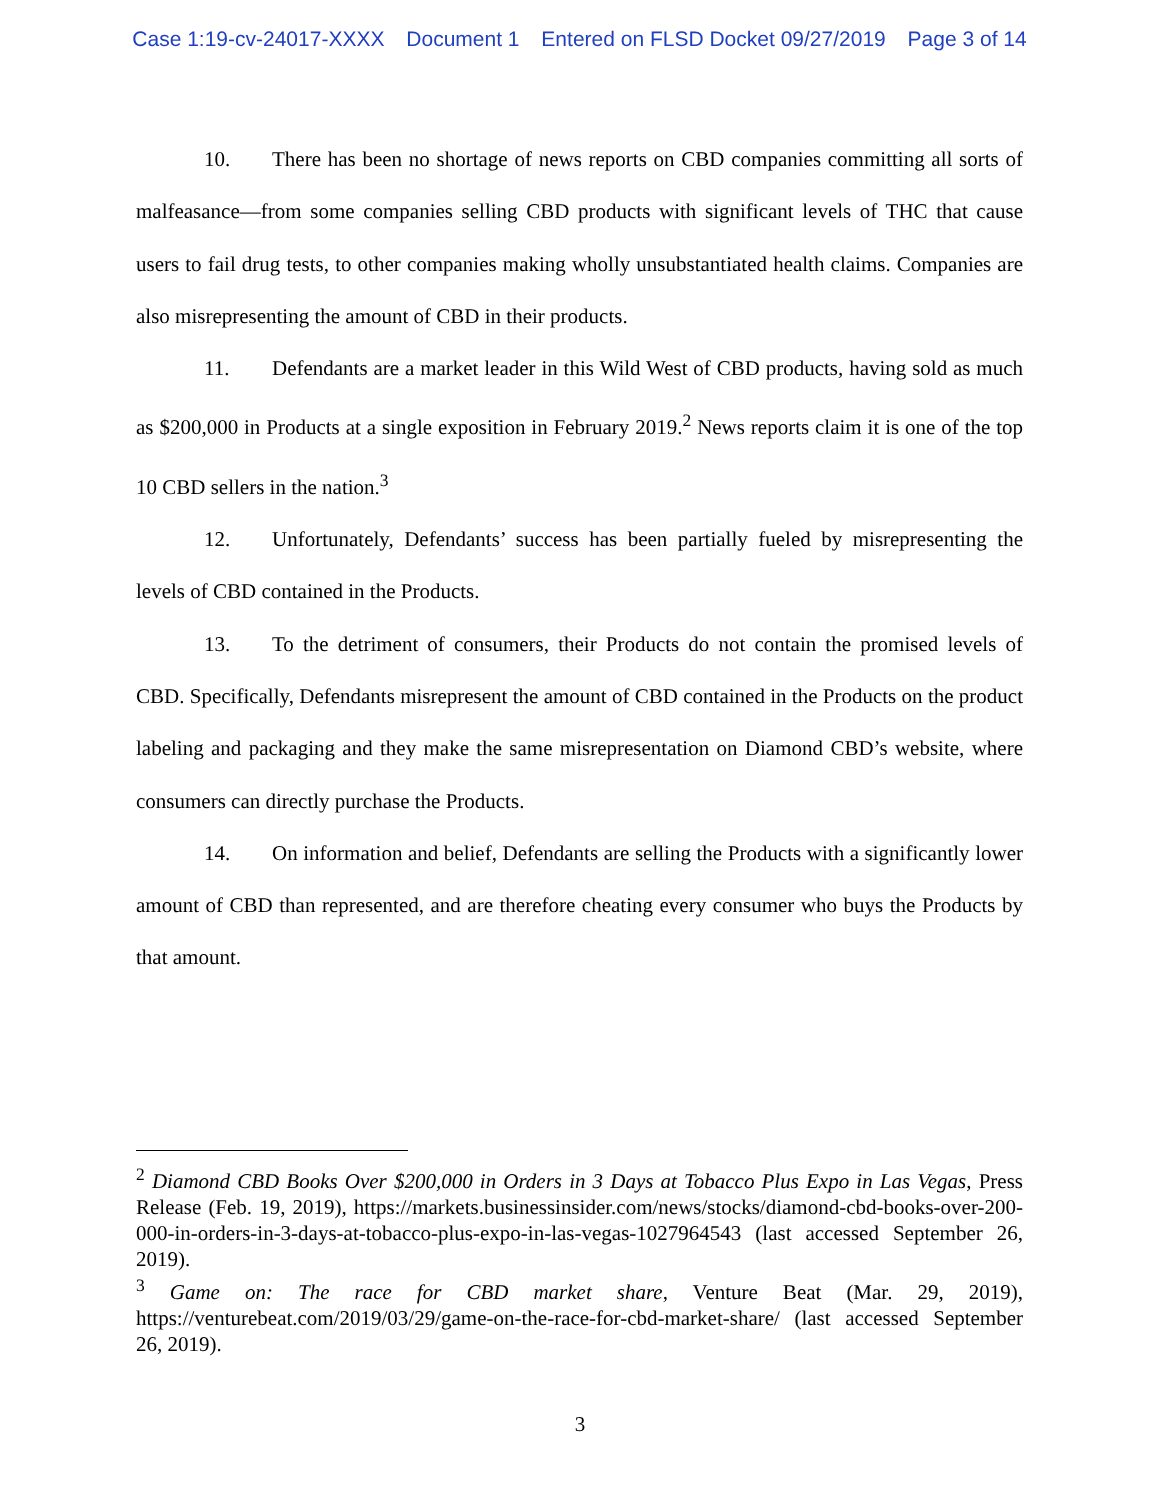Case 1:19-cv-24017-XXXX Document 1 Entered on FLSD Docket 09/27/2019 Page 3 of 14
10. There has been no shortage of news reports on CBD companies committing all sorts of malfeasance—from some companies selling CBD products with significant levels of THC that cause users to fail drug tests, to other companies making wholly unsubstantiated health claims. Companies are also misrepresenting the amount of CBD in their products.
11. Defendants are a market leader in this Wild West of CBD products, having sold as much as $200,000 in Products at a single exposition in February 2019.<sup>2</sup> News reports claim it is one of the top 10 CBD sellers in the nation.<sup>3</sup>
12. Unfortunately, Defendants’ success has been partially fueled by misrepresenting the levels of CBD contained in the Products.
13. To the detriment of consumers, their Products do not contain the promised levels of CBD. Specifically, Defendants misrepresent the amount of CBD contained in the Products on the product labeling and packaging and they make the same misrepresentation on Diamond CBD’s website, where consumers can directly purchase the Products.
14. On information and belief, Defendants are selling the Products with a significantly lower amount of CBD than represented, and are therefore cheating every consumer who buys the Products by that amount.
<sup>2</sup> Diamond CBD Books Over $200,000 in Orders in 3 Days at Tobacco Plus Expo in Las Vegas, Press Release (Feb. 19, 2019), https://markets.businessinsider.com/news/stocks/diamond-cbd-books-over-200-000-in-orders-in-3-days-at-tobacco-plus-expo-in-las-vegas-1027964543 (last accessed September 26, 2019).
<sup>3</sup> Game on: The race for CBD market share, Venture Beat (Mar. 29, 2019), https://venturebeat.com/2019/03/29/game-on-the-race-for-cbd-market-share/ (last accessed September 26, 2019).
3